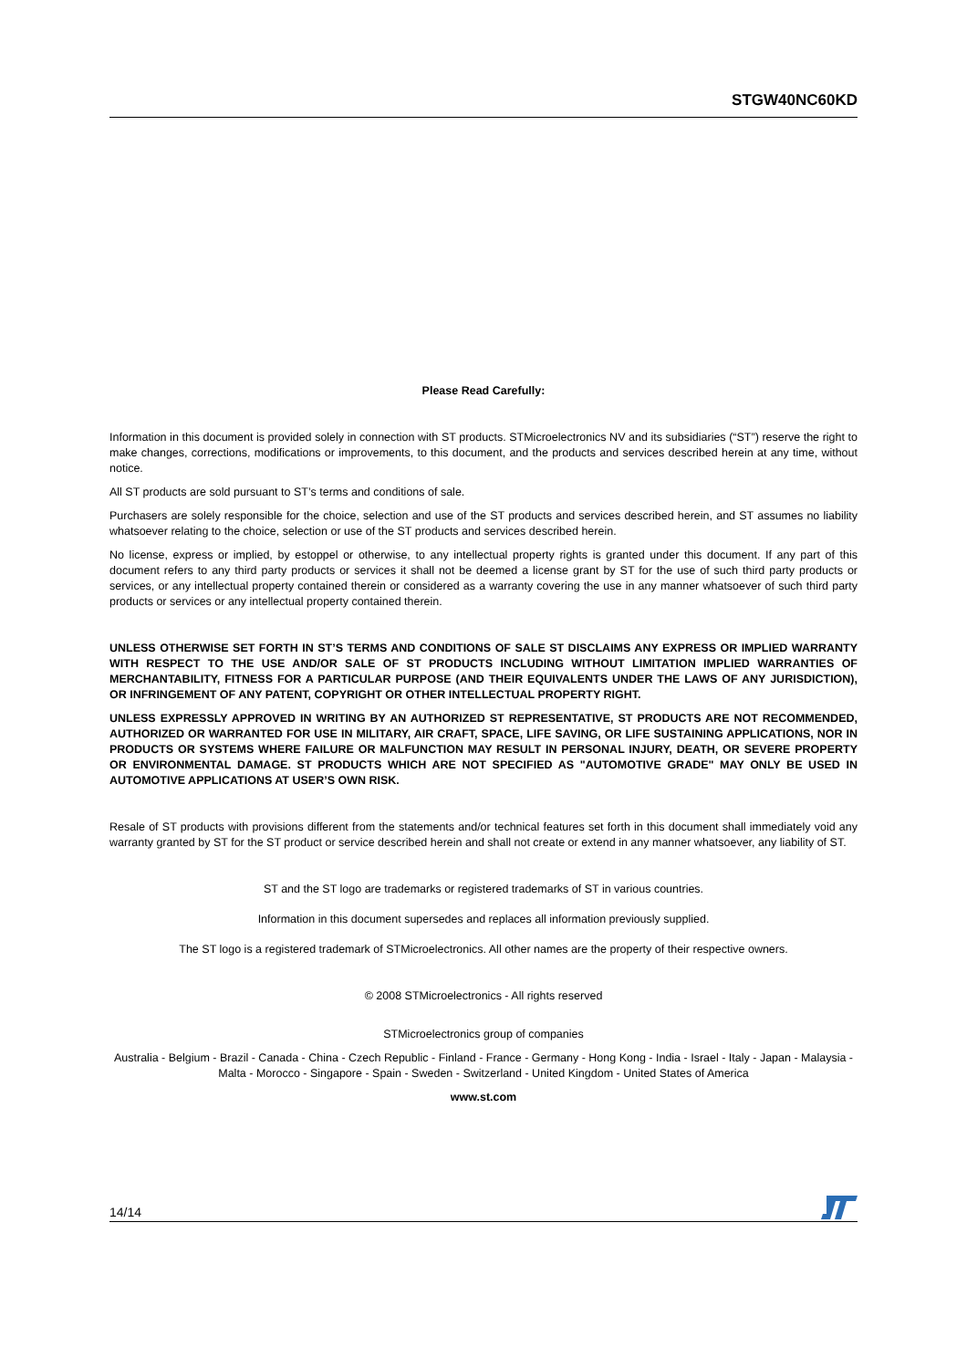STGW40NC60KD
Please Read Carefully:
Information in this document is provided solely in connection with ST products. STMicroelectronics NV and its subsidiaries (“ST”) reserve the right to make changes, corrections, modifications or improvements, to this document, and the products and services described herein at any time, without notice.
All ST products are sold pursuant to ST’s terms and conditions of sale.
Purchasers are solely responsible for the choice, selection and use of the ST products and services described herein, and ST assumes no liability whatsoever relating to the choice, selection or use of the ST products and services described herein.
No license, express or implied, by estoppel or otherwise, to any intellectual property rights is granted under this document. If any part of this document refers to any third party products or services it shall not be deemed a license grant by ST for the use of such third party products or services, or any intellectual property contained therein or considered as a warranty covering the use in any manner whatsoever of such third party products or services or any intellectual property contained therein.
UNLESS OTHERWISE SET FORTH IN ST’S TERMS AND CONDITIONS OF SALE ST DISCLAIMS ANY EXPRESS OR IMPLIED WARRANTY WITH RESPECT TO THE USE AND/OR SALE OF ST PRODUCTS INCLUDING WITHOUT LIMITATION IMPLIED WARRANTIES OF MERCHANTABILITY, FITNESS FOR A PARTICULAR PURPOSE (AND THEIR EQUIVALENTS UNDER THE LAWS OF ANY JURISDICTION), OR INFRINGEMENT OF ANY PATENT, COPYRIGHT OR OTHER INTELLECTUAL PROPERTY RIGHT.
UNLESS EXPRESSLY APPROVED IN WRITING BY AN AUTHORIZED ST REPRESENTATIVE, ST PRODUCTS ARE NOT RECOMMENDED, AUTHORIZED OR WARRANTED FOR USE IN MILITARY, AIR CRAFT, SPACE, LIFE SAVING, OR LIFE SUSTAINING APPLICATIONS, NOR IN PRODUCTS OR SYSTEMS WHERE FAILURE OR MALFUNCTION MAY RESULT IN PERSONAL INJURY, DEATH, OR SEVERE PROPERTY OR ENVIRONMENTAL DAMAGE. ST PRODUCTS WHICH ARE NOT SPECIFIED AS "AUTOMOTIVE GRADE" MAY ONLY BE USED IN AUTOMOTIVE APPLICATIONS AT USER’S OWN RISK.
Resale of ST products with provisions different from the statements and/or technical features set forth in this document shall immediately void any warranty granted by ST for the ST product or service described herein and shall not create or extend in any manner whatsoever, any liability of ST.
ST and the ST logo are trademarks or registered trademarks of ST in various countries.
Information in this document supersedes and replaces all information previously supplied.
The ST logo is a registered trademark of STMicroelectronics. All other names are the property of their respective owners.
© 2008 STMicroelectronics - All rights reserved
STMicroelectronics group of companies
Australia - Belgium - Brazil - Canada - China - Czech Republic - Finland - France - Germany - Hong Kong - India - Israel - Italy - Japan - Malaysia - Malta - Morocco - Singapore - Spain - Sweden - Switzerland - United Kingdom - United States of America
www.st.com
14/14